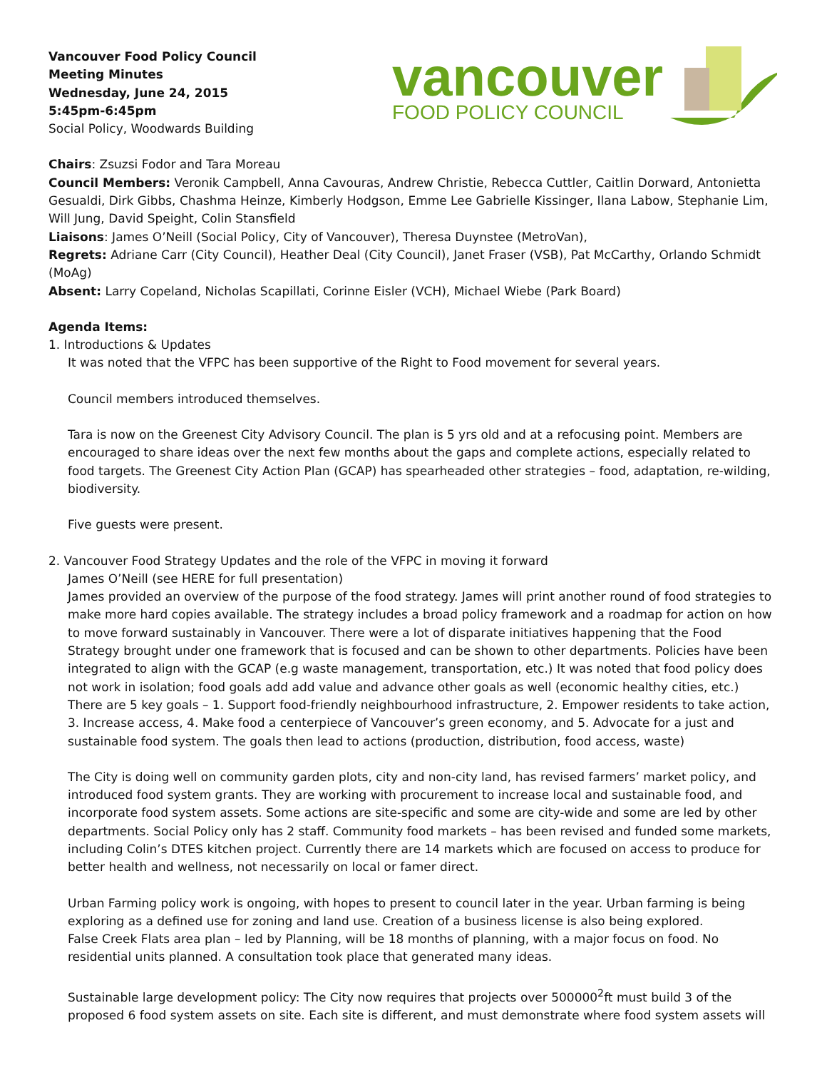Vancouver Food Policy Council
Meeting Minutes
Wednesday, June 24, 2015
5:45pm-6:45pm
Social Policy, Woodwards Building
vancouver
FOOD POLICY COUNCIL
Chairs: Zsuzsi Fodor and Tara Moreau
Council Members: Veronik Campbell, Anna Cavouras, Andrew Christie, Rebecca Cuttler, Caitlin Dorward, Antonietta Gesualdi, Dirk Gibbs, Chashma Heinze, Kimberly Hodgson, Emme Lee Gabrielle Kissinger, Ilana Labow, Stephanie Lim, Will Jung, David Speight, Colin Stansfield
Liaisons: James O’Neill (Social Policy, City of Vancouver), Theresa Duynstee (MetroVan),
Regrets: Adriane Carr (City Council), Heather Deal (City Council), Janet Fraser (VSB), Pat McCarthy, Orlando Schmidt (MoAg)
Absent: Larry Copeland, Nicholas Scapillati, Corinne Eisler (VCH), Michael Wiebe (Park Board)
Agenda Items:
1. Introductions & Updates
It was noted that the VFPC has been supportive of the Right to Food movement for several years.
Council members introduced themselves.
Tara is now on the Greenest City Advisory Council. The plan is 5 yrs old and at a refocusing point. Members are encouraged to share ideas over the next few months about the gaps and complete actions, especially related to food targets. The Greenest City Action Plan (GCAP) has spearheaded other strategies – food, adaptation, re-wilding, biodiversity.
Five guests were present.
2. Vancouver Food Strategy Updates and the role of the VFPC in moving it forward
James O’Neill (see HERE for full presentation)
James provided an overview of the purpose of the food strategy. James will print another round of food strategies to make more hard copies available. The strategy includes a broad policy framework and a roadmap for action on how to move forward sustainably in Vancouver. There were a lot of disparate initiatives happening that the Food Strategy brought under one framework that is focused and can be shown to other departments. Policies have been integrated to align with the GCAP (e.g waste management, transportation, etc.) It was noted that food policy does not work in isolation; food goals add add value and advance other goals as well (economic healthy cities, etc.) There are 5 key goals – 1. Support food-friendly neighbourhood infrastructure, 2. Empower residents to take action, 3. Increase access, 4. Make food a centerpiece of Vancouver’s green economy, and 5. Advocate for a just and sustainable food system. The goals then lead to actions (production, distribution, food access, waste)
The City is doing well on community garden plots, city and non-city land, has revised farmers’ market policy, and introduced food system grants. They are working with procurement to increase local and sustainable food, and incorporate food system assets. Some actions are site-specific and some are city-wide and some are led by other departments. Social Policy only has 2 staff. Community food markets – has been revised and funded some markets, including Colin’s DTES kitchen project. Currently there are 14 markets which are focused on access to produce for better health and wellness, not necessarily on local or famer direct.
Urban Farming policy work is ongoing, with hopes to present to council later in the year. Urban farming is being exploring as a defined use for zoning and land use. Creation of a business license is also being explored.
False Creek Flats area plan – led by Planning, will be 18 months of planning, with a major focus on food. No residential units planned. A consultation took place that generated many ideas.
Sustainable large development policy: The City now requires that projects over 500000<sup>2</sup>ft must build 3 of the proposed 6 food system assets on site. Each site is different, and must demonstrate where food system assets will